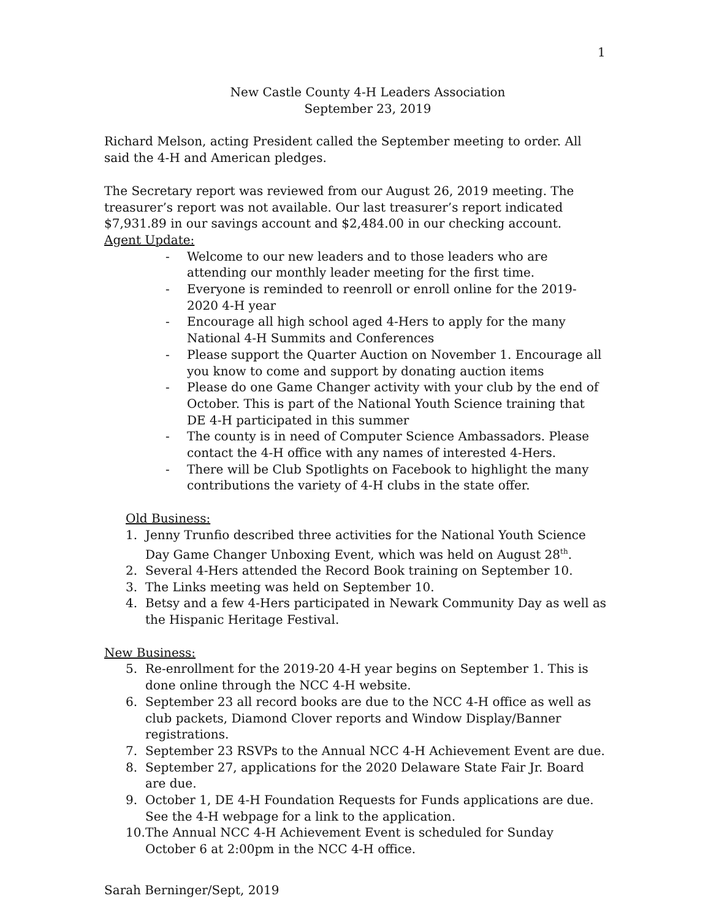1
New Castle County 4-H Leaders Association
September 23, 2019
Richard Melson, acting President called the September meeting to order. All said the 4-H and American pledges.
The Secretary report was reviewed from our August 26, 2019 meeting. The treasurer’s report was not available. Our last treasurer’s report indicated $7,931.89 in our savings account and $2,484.00 in our checking account.
Agent Update:
- Welcome to our new leaders and to those leaders who are attending our monthly leader meeting for the first time.
- Everyone is reminded to reenroll or enroll online for the 2019-2020 4-H year
- Encourage all high school aged 4-Hers to apply for the many National 4-H Summits and Conferences
- Please support the Quarter Auction on November 1. Encourage all you know to come and support by donating auction items
- Please do one Game Changer activity with your club by the end of October. This is part of the National Youth Science training that DE 4-H participated in this summer
- The county is in need of Computer Science Ambassadors. Please contact the 4-H office with any names of interested 4-Hers.
- There will be Club Spotlights on Facebook to highlight the many contributions the variety of 4-H clubs in the state offer.
Old Business:
1. Jenny Trunfio described three activities for the National Youth Science Day Game Changer Unboxing Event, which was held on August 28<sup>th</sup>.
2. Several 4-Hers attended the Record Book training on September 10.
3. The Links meeting was held on September 10.
4. Betsy and a few 4-Hers participated in Newark Community Day as well as the Hispanic Heritage Festival.
New Business:
5. Re-enrollment for the 2019-20 4-H year begins on September 1. This is done online through the NCC 4-H website.
6. September 23 all record books are due to the NCC 4-H office as well as club packets, Diamond Clover reports and Window Display/Banner registrations.
7. September 23 RSVPs to the Annual NCC 4-H Achievement Event are due.
8. September 27, applications for the 2020 Delaware State Fair Jr. Board are due.
9. October 1, DE 4-H Foundation Requests for Funds applications are due. See the 4-H webpage for a link to the application.
10. The Annual NCC 4-H Achievement Event is scheduled for Sunday October 6 at 2:00pm in the NCC 4-H office.
Sarah Berninger/Sept, 2019